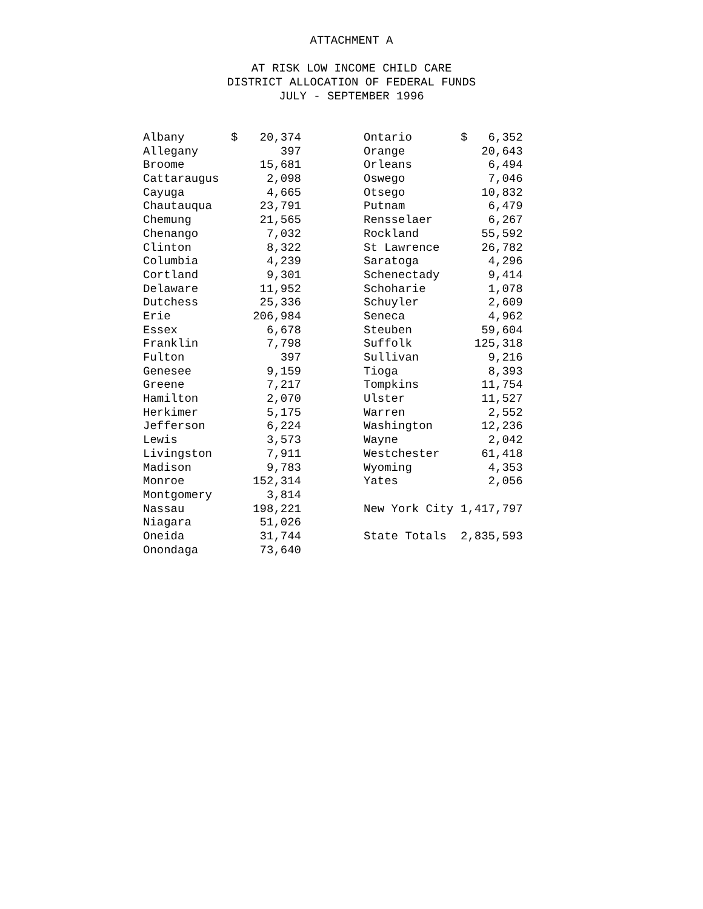ATTACHMENT A
AT RISK LOW INCOME CHILD CARE
DISTRICT ALLOCATION OF FEDERAL FUNDS
JULY - SEPTEMBER 1996
| Albany | $ | 20,374 | | Ontario | $ 6,352 |
| Allegany | | 397 | | Orange | 20,643 |
| Broome | | 15,681 | | Orleans | 6,494 |
| Cattaraugus | | 2,098 | | Oswego | 7,046 |
| Cayuga | | 4,665 | | Otsego | 10,832 |
| Chautauqua | | 23,791 | | Putnam | 6,479 |
| Chemung | | 21,565 | | Rensselaer | 6,267 |
| Chenango | | 7,032 | | Rockland | 55,592 |
| Clinton | | 8,322 | | St Lawrence | 26,782 |
| Columbia | | 4,239 | | Saratoga | 4,296 |
| Cortland | | 9,301 | | Schenectady | 9,414 |
| Delaware | | 11,952 | | Schoharie | 1,078 |
| Dutchess | | 25,336 | | Schuyler | 2,609 |
| Erie | | 206,984 | | Seneca | 4,962 |
| Essex | | 6,678 | | Steuben | 59,604 |
| Franklin | | 7,798 | | Suffolk | 125,318 |
| Fulton | | 397 | | Sullivan | 9,216 |
| Genesee | | 9,159 | | Tioga | 8,393 |
| Greene | | 7,217 | | Tompkins | 11,754 |
| Hamilton | | 2,070 | | Ulster | 11,527 |
| Herkimer | | 5,175 | | Warren | 2,552 |
| Jefferson | | 6,224 | | Washington | 12,236 |
| Lewis | | 3,573 | | Wayne | 2,042 |
| Livingston | | 7,911 | | Westchester | 61,418 |
| Madison | | 9,783 | | Wyoming | 4,353 |
| Monroe | | 152,314 | | Yates | 2,056 |
| Montgomery | | 3,814 | | | |
| Nassau | | 198,221 | | New York City | 1,417,797 |
| Niagara | | 51,026 | | | |
| Oneida | | 31,744 | | State Totals | 2,835,593 |
| Onondaga | | 73,640 | | | |